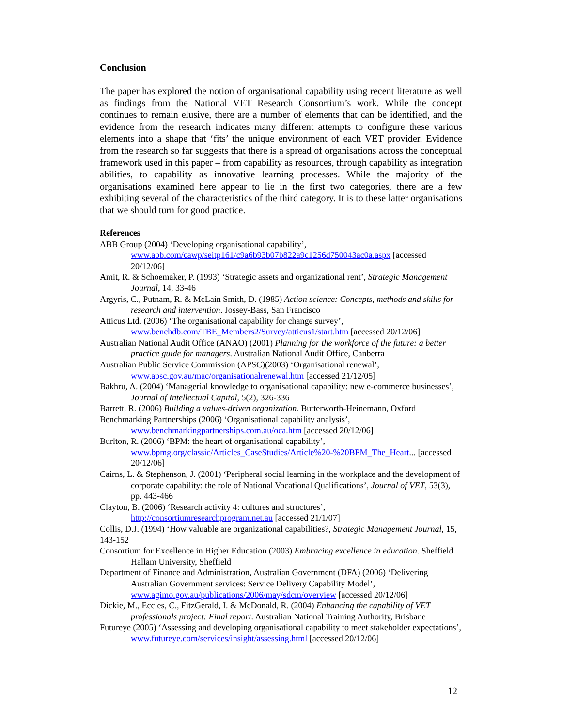Conclusion
The paper has explored the notion of organisational capability using recent literature as well as findings from the National VET Research Consortium’s work. While the concept continues to remain elusive, there are a number of elements that can be identified, and the evidence from the research indicates many different attempts to configure these various elements into a shape that ‘fits’ the unique environment of each VET provider. Evidence from the research so far suggests that there is a spread of organisations across the conceptual framework used in this paper – from capability as resources, through capability as integration abilities, to capability as innovative learning processes. While the majority of the organisations examined here appear to lie in the first two categories, there are a few exhibiting several of the characteristics of the third category. It is to these latter organisations that we should turn for good practice.
References
ABB Group (2004) ‘Developing organisational capability’, www.abb.com/cawp/seitp161/c9a6b93b07b822a9c1256d750043ac0a.aspx [accessed 20/12/06]
Amit, R. & Schoemaker, P. (1993) ‘Strategic assets and organizational rent’, Strategic Management Journal, 14, 33-46
Argyris, C., Putnam, R. & McLain Smith, D. (1985) Action science: Concepts, methods and skills for research and intervention. Jossey-Bass, San Francisco
Atticus Ltd. (2006) ‘The organisational capability for change survey’, www.benchdb.com/TBE_Members2/Survey/atticus1/start.htm [accessed 20/12/06]
Australian National Audit Office (ANAO) (2001) Planning for the workforce of the future: a better practice guide for managers. Australian National Audit Office, Canberra
Australian Public Service Commission (APSC)(2003) ‘Organisational renewal’, www.apsc.gov.au/mac/organisationalrenewal.htm [accessed 21/12/05]
Bakhru, A. (2004) ‘Managerial knowledge to organisational capability: new e-commerce businesses’, Journal of Intellectual Capital, 5(2), 326-336
Barrett, R. (2006) Building a values-driven organization. Butterworth-Heinemann, Oxford
Benchmarking Partnerships (2006) ‘Organisational capability analysis’, www.benchmarkingpartnerships.com.au/oca.htm [accessed 20/12/06]
Burlton, R. (2006) ‘BPM: the heart of organisational capability’, www.bpmg.org/classic/Articles_CaseStudies/Article%20-%20BPM_The_Heart... [accessed 20/12/06]
Cairns, L. & Stephenson, J. (2001) ‘Peripheral social learning in the workplace and the development of corporate capability: the role of National Vocational Qualifications’, Journal of VET, 53(3), pp. 443-466
Clayton, B. (2006) ‘Research activity 4: cultures and structures’, http://consortiumresearchprogram.net.au [accessed 21/1/07]
Collis, D.J. (1994) ‘How valuable are organizational capabilities?, Strategic Management Journal, 15, 143-152
Consortium for Excellence in Higher Education (2003) Embracing excellence in education. Sheffield Hallam University, Sheffield
Department of Finance and Administration, Australian Government (DFA) (2006) ‘Delivering Australian Government services: Service Delivery Capability Model’, www.agimo.gov.au/publications/2006/may/sdcm/overview [accessed 20/12/06]
Dickie, M., Eccles, C., FitzGerald, I. & McDonald, R. (2004) Enhancing the capability of VET professionals project: Final report. Australian National Training Authority, Brisbane
Futureye (2005) ‘Assessing and developing organisational capability to meet stakeholder expectations’, www.futureye.com/services/insight/assessing.html [accessed 20/12/06]
12